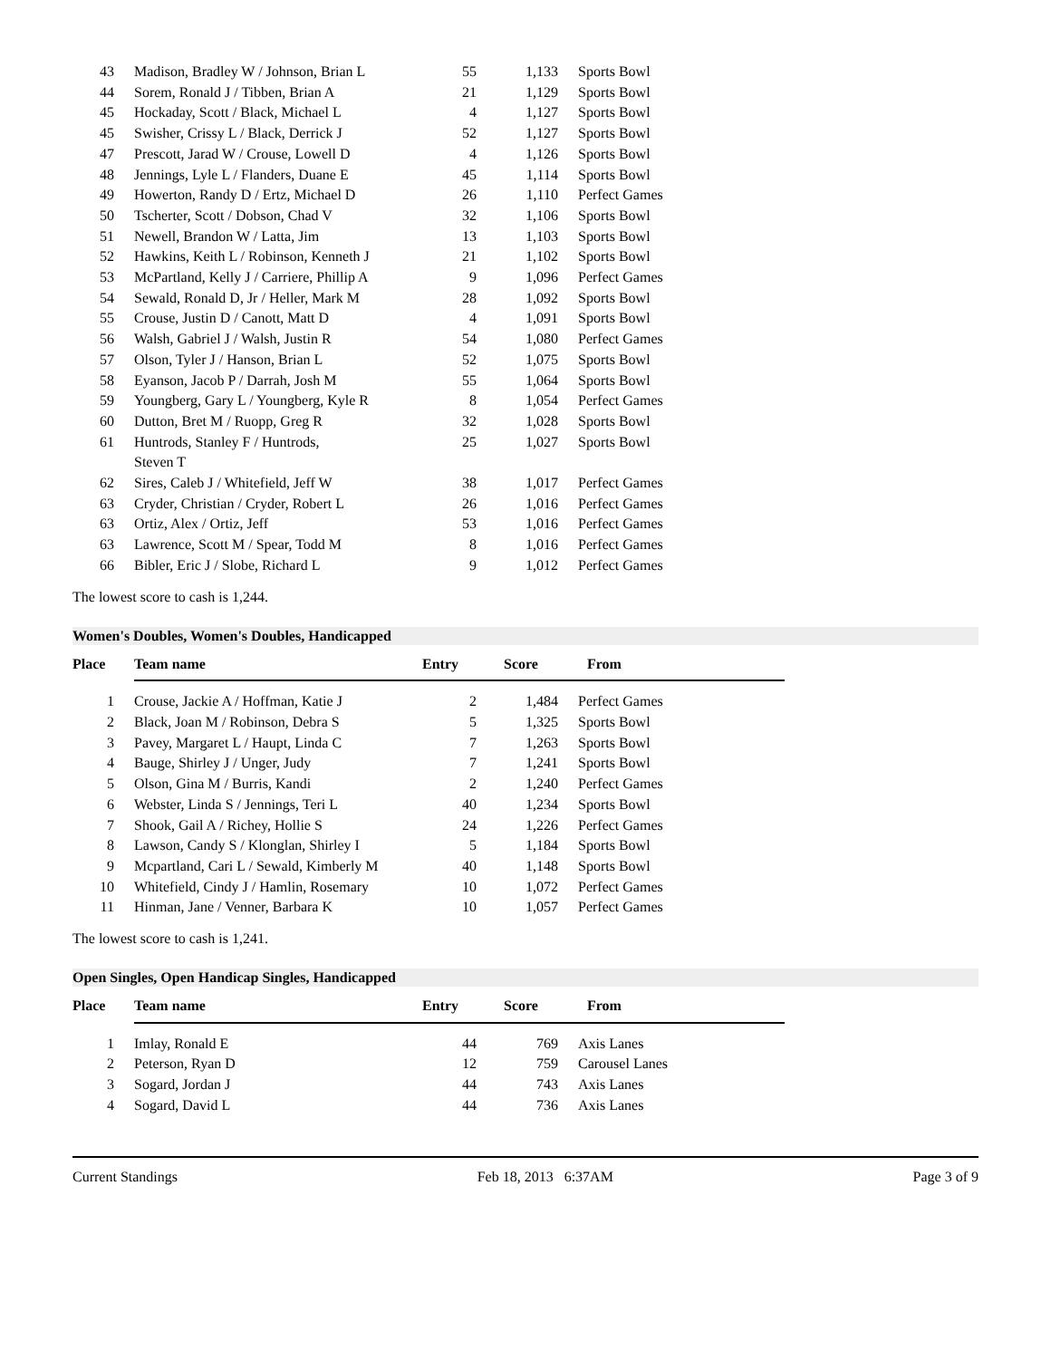| 43 | Madison, Bradley W / Johnson, Brian L | 55 | 1,133 | Sports Bowl |
| 44 | Sorem, Ronald J / Tibben, Brian A | 21 | 1,129 | Sports Bowl |
| 45 | Hockaday, Scott / Black, Michael L | 4 | 1,127 | Sports Bowl |
| 45 | Swisher, Crissy L / Black, Derrick J | 52 | 1,127 | Sports Bowl |
| 47 | Prescott, Jarad W / Crouse, Lowell D | 4 | 1,126 | Sports Bowl |
| 48 | Jennings, Lyle L / Flanders, Duane E | 45 | 1,114 | Sports Bowl |
| 49 | Howerton, Randy D / Ertz, Michael D | 26 | 1,110 | Perfect Games |
| 50 | Tscherter, Scott / Dobson, Chad V | 32 | 1,106 | Sports Bowl |
| 51 | Newell, Brandon W / Latta, Jim | 13 | 1,103 | Sports Bowl |
| 52 | Hawkins, Keith L / Robinson, Kenneth J | 21 | 1,102 | Sports Bowl |
| 53 | McPartland, Kelly J / Carriere, Phillip A | 9 | 1,096 | Perfect Games |
| 54 | Sewald, Ronald D, Jr / Heller, Mark M | 28 | 1,092 | Sports Bowl |
| 55 | Crouse, Justin D / Canott, Matt D | 4 | 1,091 | Sports Bowl |
| 56 | Walsh, Gabriel J / Walsh, Justin R | 54 | 1,080 | Perfect Games |
| 57 | Olson, Tyler J / Hanson, Brian L | 52 | 1,075 | Sports Bowl |
| 58 | Eyanson, Jacob P / Darrah, Josh M | 55 | 1,064 | Sports Bowl |
| 59 | Youngberg, Gary L / Youngberg, Kyle R | 8 | 1,054 | Perfect Games |
| 60 | Dutton, Bret M / Ruopp, Greg R | 32 | 1,028 | Sports Bowl |
| 61 | Huntrods, Stanley F / Huntrods, Steven T | 25 | 1,027 | Sports Bowl |
| 62 | Sires, Caleb J / Whitefield, Jeff W | 38 | 1,017 | Perfect Games |
| 63 | Cryder, Christian / Cryder, Robert L | 26 | 1,016 | Perfect Games |
| 63 | Ortiz, Alex / Ortiz, Jeff | 53 | 1,016 | Perfect Games |
| 63 | Lawrence, Scott M / Spear, Todd M | 8 | 1,016 | Perfect Games |
| 66 | Bibler, Eric J / Slobe, Richard L | 9 | 1,012 | Perfect Games |
The lowest score to cash is 1,244.
Women's Doubles, Women's Doubles, Handicapped
| Place | Team name | Entry | Score | From |
| --- | --- | --- | --- | --- |
| 1 | Crouse, Jackie A / Hoffman, Katie J | 2 | 1,484 | Perfect Games |
| 2 | Black, Joan M / Robinson, Debra S | 5 | 1,325 | Sports Bowl |
| 3 | Pavey, Margaret L / Haupt, Linda C | 7 | 1,263 | Sports Bowl |
| 4 | Bauge, Shirley J / Unger, Judy | 7 | 1,241 | Sports Bowl |
| 5 | Olson, Gina M / Burris, Kandi | 2 | 1,240 | Perfect Games |
| 6 | Webster, Linda S / Jennings, Teri L | 40 | 1,234 | Sports Bowl |
| 7 | Shook, Gail A / Richey, Hollie S | 24 | 1,226 | Perfect Games |
| 8 | Lawson, Candy S / Klonglan, Shirley I | 5 | 1,184 | Sports Bowl |
| 9 | Mcpartland, Cari L / Sewald, Kimberly M | 40 | 1,148 | Sports Bowl |
| 10 | Whitefield, Cindy J / Hamlin, Rosemary | 10 | 1,072 | Perfect Games |
| 11 | Hinman, Jane / Venner, Barbara K | 10 | 1,057 | Perfect Games |
The lowest score to cash is 1,241.
Open Singles, Open Handicap Singles, Handicapped
| Place | Team name | Entry | Score | From |
| --- | --- | --- | --- | --- |
| 1 | Imlay, Ronald E | 44 | 769 | Axis Lanes |
| 2 | Peterson, Ryan D | 12 | 759 | Carousel Lanes |
| 3 | Sogard, Jordan J | 44 | 743 | Axis Lanes |
| 4 | Sogard, David L | 44 | 736 | Axis Lanes |
Current Standings Feb 18, 2013 6:37AM Page 3 of 9